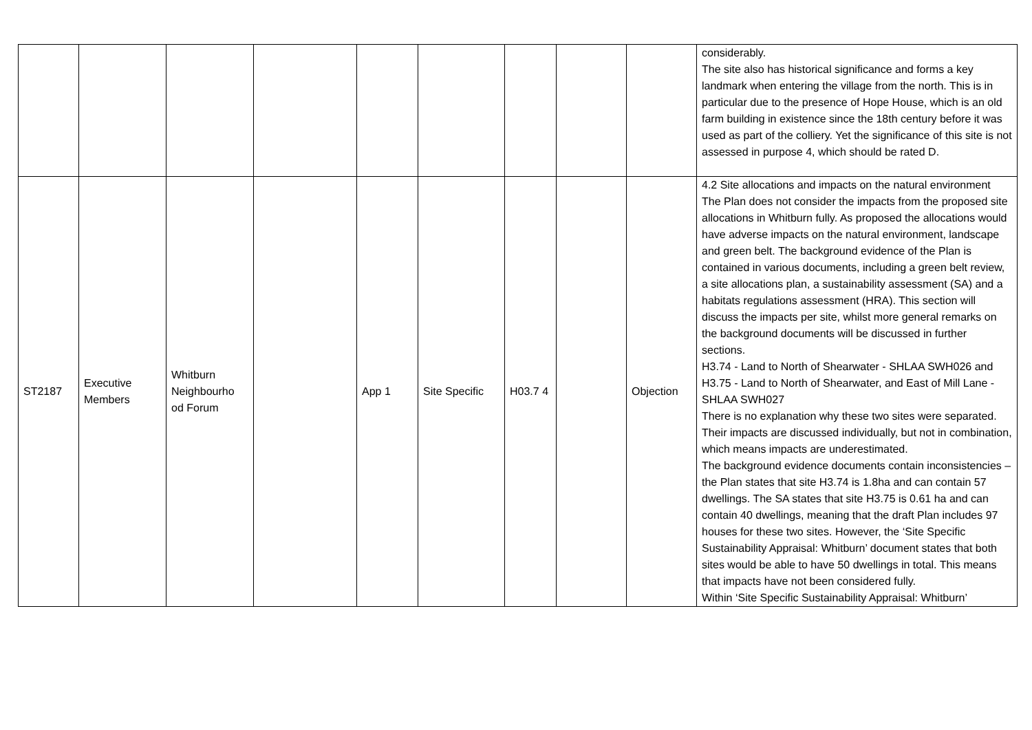| | | | | | | | | | considerably. The site also has historical significance and forms a key landmark when entering the village from the north. This is in particular due to the presence of Hope House, which is an old farm building in existence since the 18th century before it was used as part of the colliery. Yet the significance of this site is not assessed in purpose 4, which should be rated D. |
| ST2187 | Executive Members | Whitburn Neighbourho od Forum | | App 1 | Site Specific | H03.7 4 | | Objection | 4.2 Site allocations and impacts on the natural environment The Plan does not consider the impacts from the proposed site allocations in Whitburn fully. As proposed the allocations would have adverse impacts on the natural environment, landscape and green belt. The background evidence of the Plan is contained in various documents, including a green belt review, a site allocations plan, a sustainability assessment (SA) and a habitats regulations assessment (HRA). This section will discuss the impacts per site, whilst more general remarks on the background documents will be discussed in further sections. H3.74 - Land to North of Shearwater - SHLAA SWH026 and H3.75 - Land to North of Shearwater, and East of Mill Lane - SHLAA SWH027 There is no explanation why these two sites were separated. Their impacts are discussed individually, but not in combination, which means impacts are underestimated. The background evidence documents contain inconsistencies – the Plan states that site H3.74 is 1.8ha and can contain 57 dwellings. The SA states that site H3.75 is 0.61 ha and can contain 40 dwellings, meaning that the draft Plan includes 97 houses for these two sites. However, the ‘Site Specific Sustainability Appraisal: Whitburn’ document states that both sites would be able to have 50 dwellings in total. This means that impacts have not been considered fully. Within ‘Site Specific Sustainability Appraisal: Whitburn’ |